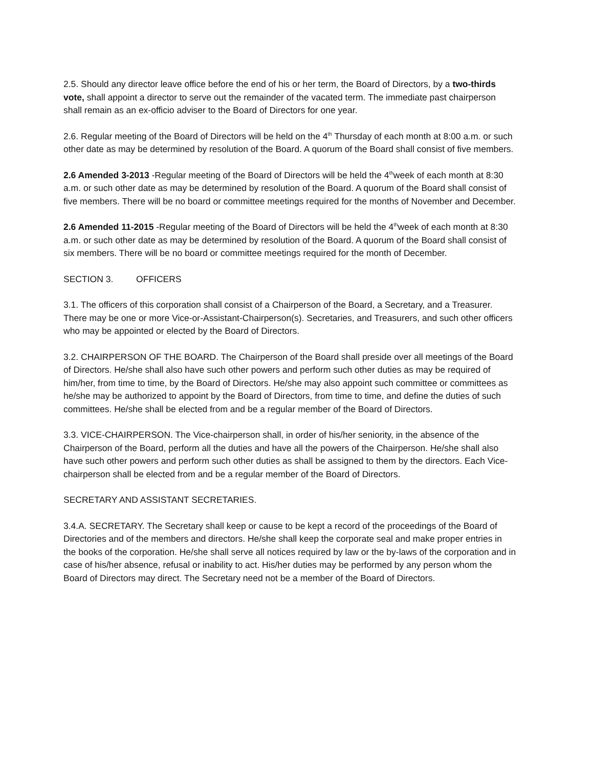2.5. Should any director leave office before the end of his or her term, the Board of Directors, by a two-thirds vote, shall appoint a director to serve out the remainder of the vacated term. The immediate past chairperson shall remain as an ex-officio adviser to the Board of Directors for one year.
2.6. Regular meeting of the Board of Directors will be held on the 4<sup>th</sup> Thursday of each month at 8:00 a.m. or such other date as may be determined by resolution of the Board. A quorum of the Board shall consist of five members.
2.6 Amended 3-2013 -Regular meeting of the Board of Directors will be held the 4<sup>th</sup>week of each month at 8:30 a.m. or such other date as may be determined by resolution of the Board. A quorum of the Board shall consist of five members. There will be no board or committee meetings required for the months of November and December.
2.6 Amended 11-2015 -Regular meeting of the Board of Directors will be held the 4<sup>th</sup>week of each month at 8:30 a.m. or such other date as may be determined by resolution of the Board. A quorum of the Board shall consist of six members. There will be no board or committee meetings required for the month of December.
SECTION 3. OFFICERS
3.1. The officers of this corporation shall consist of a Chairperson of the Board, a Secretary, and a Treasurer. There may be one or more Vice-or-Assistant-Chairperson(s). Secretaries, and Treasurers, and such other officers who may be appointed or elected by the Board of Directors.
3.2. CHAIRPERSON OF THE BOARD. The Chairperson of the Board shall preside over all meetings of the Board of Directors. He/she shall also have such other powers and perform such other duties as may be required of him/her, from time to time, by the Board of Directors. He/she may also appoint such committee or committees as he/she may be authorized to appoint by the Board of Directors, from time to time, and define the duties of such committees. He/she shall be elected from and be a regular member of the Board of Directors.
3.3. VICE-CHAIRPERSON. The Vice-chairperson shall, in order of his/her seniority, in the absence of the Chairperson of the Board, perform all the duties and have all the powers of the Chairperson. He/she shall also have such other powers and perform such other duties as shall be assigned to them by the directors. Each Vice-chairperson shall be elected from and be a regular member of the Board of Directors.
SECRETARY AND ASSISTANT SECRETARIES.
3.4.A. SECRETARY. The Secretary shall keep or cause to be kept a record of the proceedings of the Board of Directories and of the members and directors. He/she shall keep the corporate seal and make proper entries in the books of the corporation. He/she shall serve all notices required by law or the by-laws of the corporation and in case of his/her absence, refusal or inability to act. His/her duties may be performed by any person whom the Board of Directors may direct. The Secretary need not be a member of the Board of Directors.